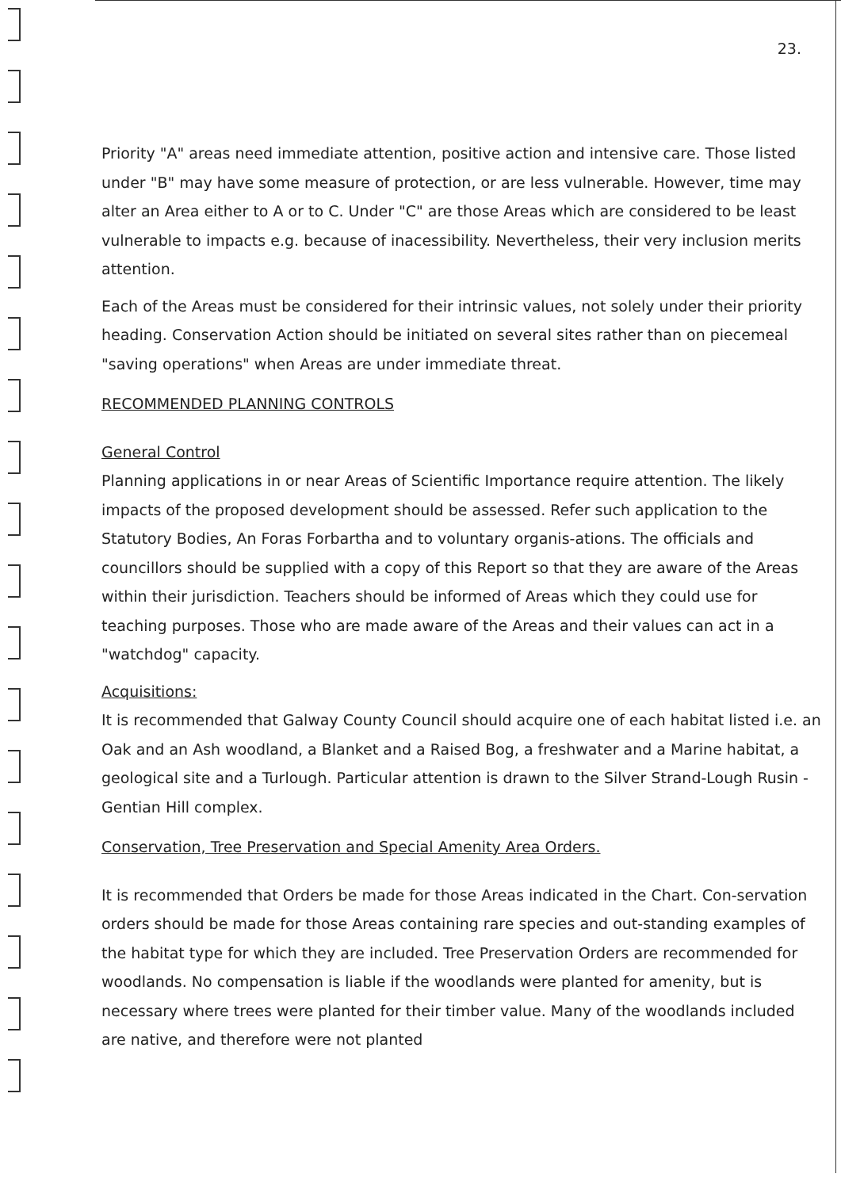23.
Priority "A" areas need immediate attention, positive action and intensive care. Those listed under "B" may have some measure of protection, or are less vulnerable. However, time may alter an Area either to A or to C. Under "C" are those Areas which are considered to be least vulnerable to impacts e.g. because of inacessibility. Nevertheless, their very inclusion merits attention.
Each of the Areas must be considered for their intrinsic values, not solely under their priority heading. Conservation Action should be initiated on several sites rather than on piecemeal "saving operations" when Areas are under immediate threat.
RECOMMENDED PLANNING CONTROLS
General Control
Planning applications in or near Areas of Scientific Importance require attention. The likely impacts of the proposed development should be assessed. Refer such application to the Statutory Bodies, An Foras Forbartha and to voluntary organis-ations. The officials and councillors should be supplied with a copy of this Report so that they are aware of the Areas within their jurisdiction. Teachers should be informed of Areas which they could use for teaching purposes. Those who are made aware of the Areas and their values can act in a "watchdog" capacity.
Acquisitions:
It is recommended that Galway County Council should acquire one of each habitat listed i.e. an Oak and an Ash woodland, a Blanket and a Raised Bog, a freshwater and a Marine habitat, a geological site and a Turlough. Particular attention is drawn to the Silver Strand-Lough Rusin - Gentian Hill complex.
Conservation, Tree Preservation and Special Amenity Area Orders.
It is recommended that Orders be made for those Areas indicated in the Chart. Con-servation orders should be made for those Areas containing rare species and out-standing examples of the habitat type for which they are included. Tree Preservation Orders are recommended for woodlands. No compensation is liable if the woodlands were planted for amenity, but is necessary where trees were planted for their timber value. Many of the woodlands included are native, and therefore were not planted